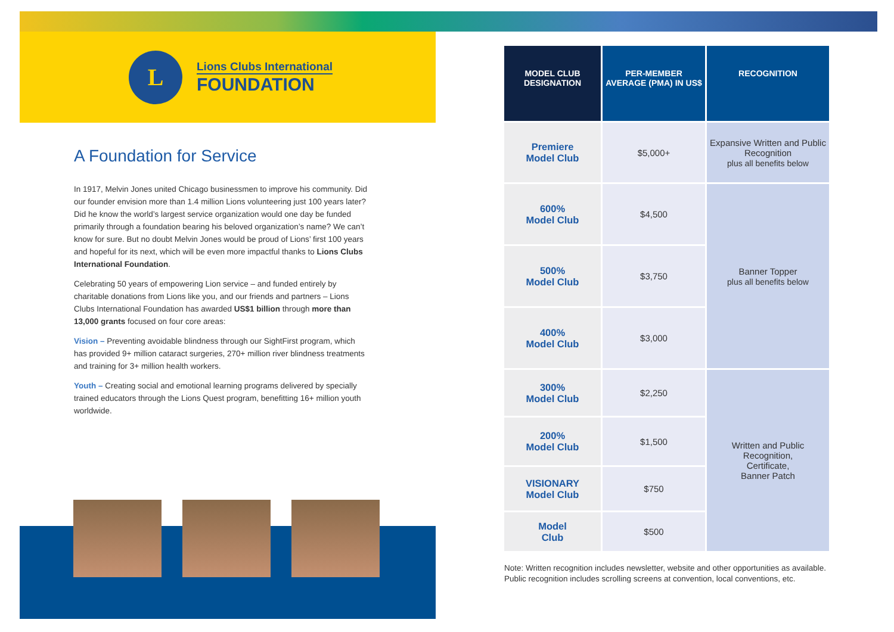L
Lions Clubs International
FOUNDATION
A Foundation for Service
In 1917, Melvin Jones united Chicago businessmen to improve his community. Did our founder envision more than 1.4 million Lions volunteering just 100 years later? Did he know the world’s largest service organization would one day be funded primarily through a foundation bearing his beloved organization’s name? We can’t know for sure. But no doubt Melvin Jones would be proud of Lions’ first 100 years and hopeful for its next, which will be even more impactful thanks to Lions Clubs International Foundation.
Celebrating 50 years of empowering Lion service – and funded entirely by charitable donations from Lions like you, and our friends and partners – Lions Clubs International Foundation has awarded US$1 billion through more than 13,000 grants focused on four core areas:
Vision – Preventing avoidable blindness through our SightFirst program, which has provided 9+ million cataract surgeries, 270+ million river blindness treatments and training for 3+ million health workers.
Youth – Creating social and emotional learning programs delivered by specially trained educators through the Lions Quest program, benefitting 16+ million youth worldwide.
| MODEL CLUB DESIGNATION | PER-MEMBER AVERAGE (PMA) IN US$ | RECOGNITION |
| --- | --- | --- |
| Premiere Model Club | $5,000+ | Expansive Written and Public Recognition plus all benefits below |
| 600% Model Club | $4,500 | Banner Topper plus all benefits below |
| 500% Model Club | $3,750 | |
| 400% Model Club | $3,000 | |
| 300% Model Club | $2,250 | Written and Public Recognition, Certificate, Banner Patch |
| 200% Model Club | $1,500 | |
| VISIONARY Model Club | $750 | |
| Model Club | $500 | |
Note: Written recognition includes newsletter, website and other opportunities as available. Public recognition includes scrolling screens at convention, local conventions, etc.